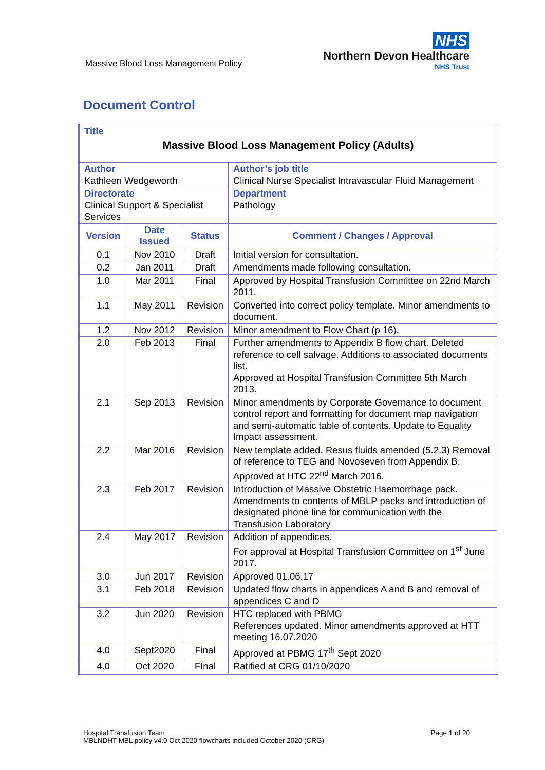Massive Blood Loss Management Policy
NHS
Northern Devon Healthcare
NHS Trust
Document Control
| Title Massive Blood Loss Management Policy (Adults) | | | |
| Author Kathleen Wedgeworth | | | Author’s job title Clinical Nurse Specialist Intravascular Fluid Management |
| Directorate Clinical Support & Specialist Services | | | Department Pathology |
| Version | Date Issued | Status | Comment / Changes / Approval |
| 0.1 | Nov 2010 | Draft | Initial version for consultation. |
| 0.2 | Jan 2011 | Draft | Amendments made following consultation. |
| 1.0 | Mar 2011 | Final | Approved by Hospital Transfusion Committee on 22nd March 2011. |
| 1.1 | May 2011 | Revision | Converted into correct policy template. Minor amendments to document. |
| 1.2 | Nov 2012 | Revision | Minor amendment to Flow Chart (p 16). |
| 2.0 | Feb 2013 | Final | Further amendments to Appendix B flow chart. Deleted reference to cell salvage. Additions to associated documents list. Approved at Hospital Transfusion Committee 5th March 2013. |
| 2.1 | Sep 2013 | Revision | Minor amendments by Corporate Governance to document control report and formatting for document map navigation and semi-automatic table of contents. Update to Equality Impact assessment. |
| 2.2 | Mar 2016 | Revision | New template added. Resus fluids amended (5.2.3) Removal of reference to TEG and Novoseven from Appendix B. Approved at HTC 22<sup>nd</sup> March 2016. |
| 2.3 | Feb 2017 | Revision | Introduction of Massive Obstetric Haemorrhage pack. Amendments to contents of MBLP packs and introduction of designated phone line for communication with the Transfusion Laboratory |
| 2.4 | May 2017 | Revision | Addition of appendices. For approval at Hospital Transfusion Committee on 1<sup>st</sup> June 2017. |
| 3.0 | Jun 2017 | Revision | Approved 01.06.17 |
| 3.1 | Feb 2018 | Revision | Updated flow charts in appendices A and B and removal of appendices C and D |
| 3.2 | Jun 2020 | Revision | HTC replaced with PBMG References updated. Minor amendments approved at HTT meeting 16.07.2020 |
| 4.0 | Sept2020 | Final | Approved at PBMG 17<sup>th</sup> Sept 2020 |
| 4.0 | Oct 2020 | FInal | Ratified at CRG 01/10/2020 |
Hospital Transfusion Team
MBLNDHT MBL policy v4.0 Oct 2020 flowcharts included October 2020 (CRG)
Page 1 of 20